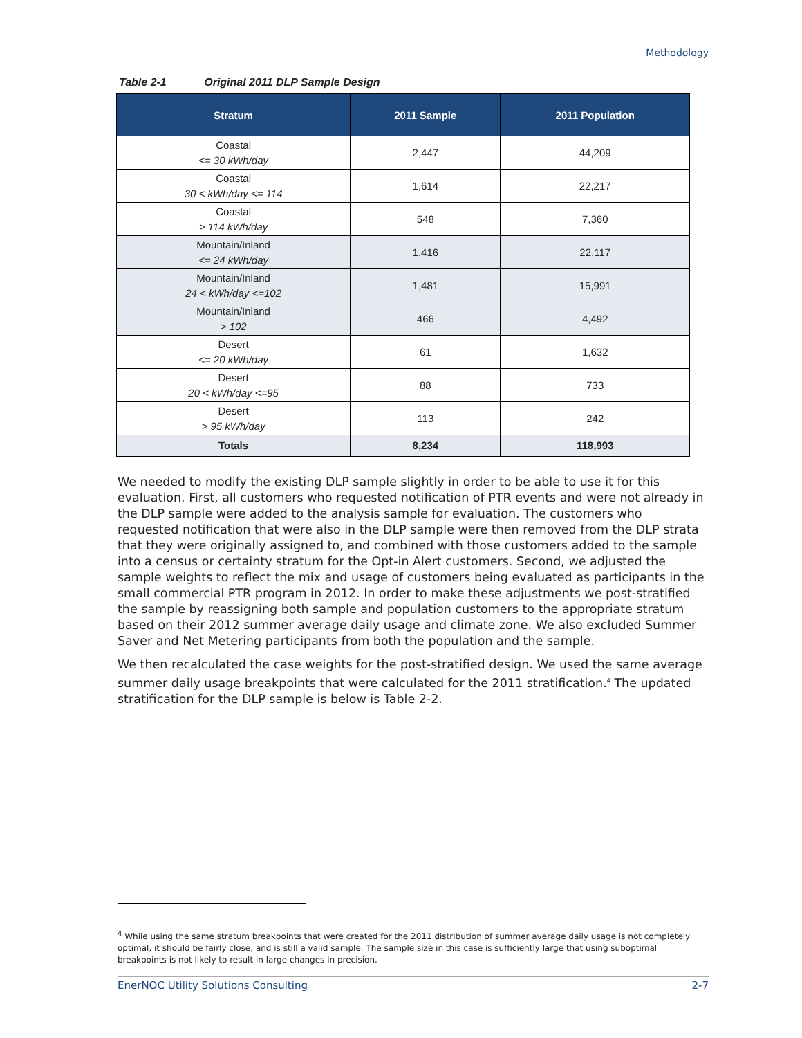Methodology
Table 2-1 Original 2011 DLP Sample Design
| Stratum | 2011 Sample | 2011 Population |
| --- | --- | --- |
| Coastal <= 30 kWh/day | 2,447 | 44,209 |
| Coastal 30 < kWh/day <= 114 | 1,614 | 22,217 |
| Coastal > 114 kWh/day | 548 | 7,360 |
| Mountain/Inland <= 24 kWh/day | 1,416 | 22,117 |
| Mountain/Inland 24 < kWh/day <=102 | 1,481 | 15,991 |
| Mountain/Inland > 102 | 466 | 4,492 |
| Desert <= 20 kWh/day | 61 | 1,632 |
| Desert 20 < kWh/day <=95 | 88 | 733 |
| Desert > 95 kWh/day | 113 | 242 |
| Totals | 8,234 | 118,993 |
We needed to modify the existing DLP sample slightly in order to be able to use it for this evaluation. First, all customers who requested notification of PTR events and were not already in the DLP sample were added to the analysis sample for evaluation. The customers who requested notification that were also in the DLP sample were then removed from the DLP strata that they were originally assigned to, and combined with those customers added to the sample into a census or certainty stratum for the Opt-in Alert customers. Second, we adjusted the sample weights to reflect the mix and usage of customers being evaluated as participants in the small commercial PTR program in 2012. In order to make these adjustments we post-stratified the sample by reassigning both sample and population customers to the appropriate stratum based on their 2012 summer average daily usage and climate zone. We also excluded Summer Saver and Net Metering participants from both the population and the sample.
We then recalculated the case weights for the post-stratified design. We used the same average summer daily usage breakpoints that were calculated for the 2011 stratification.<sup>4</sup> The updated stratification for the DLP sample is below is Table 2-2.
<sup>4</sup> While using the same stratum breakpoints that were created for the 2011 distribution of summer average daily usage is not completely optimal, it should be fairly close, and is still a valid sample. The sample size in this case is sufficiently large that using suboptimal breakpoints is not likely to result in large changes in precision.
EnerNOC Utility Solutions Consulting 2-7